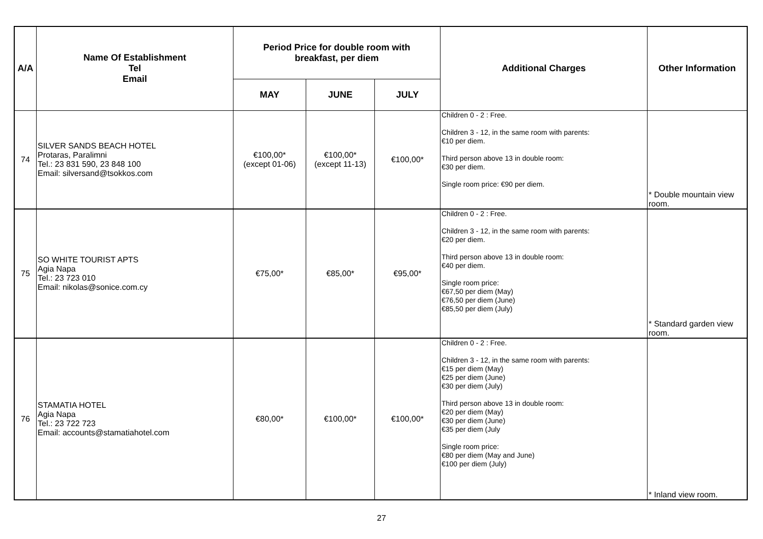| A/A | Name Of Establishment Tel Email | Period Price for double room with breakfast, per diem | | | Additional Charges | Other Information |
| --- | --- | --- | --- | --- | --- | --- |
| | | MAY | JUNE | JULY | | |
| 74 | SILVER SANDS BEACH HOTEL Protaras, Paralimni Tel.: 23 831 590, 23 848 100 Email: silversand@tsokkos.com | €100,00* (except 01-06) | €100,00* (except 11-13) | €100,00* | Children 0 - 2 : Free. Children 3 - 12, in the same room with parents: €10 per diem. Third person above 13 in double room: €30 per diem. Single room price: €90 per diem. | * Double mountain view room. |
| 75 | SO WHITE TOURIST APTS Agia Napa Tel.: 23 723 010 Email: nikolas@sonice.com.cy | €75,00* | €85,00* | €95,00* | Children 0 - 2 : Free. Children 3 - 12, in the same room with parents: €20 per diem. Third person above 13 in double room: €40 per diem. Single room price: €67,50 per diem (May) €76,50 per diem (June) €85,50 per diem (July) | * Standard garden view room. |
| 76 | STAMATIA HOTEL Agia Napa Tel.: 23 722 723 Email: accounts@stamatiahotel.com | €80,00* | €100,00* | €100,00* | Children 0 - 2 : Free. Children 3 - 12, in the same room with parents: €15 per diem (May) €25 per diem (June) €30 per diem (July) Third person above 13 in double room: €20 per diem (May) €30 per diem (June) €35 per diem (July Single room price: €80 per diem (May and June) €100 per diem (July) | * Inland view room. |
27